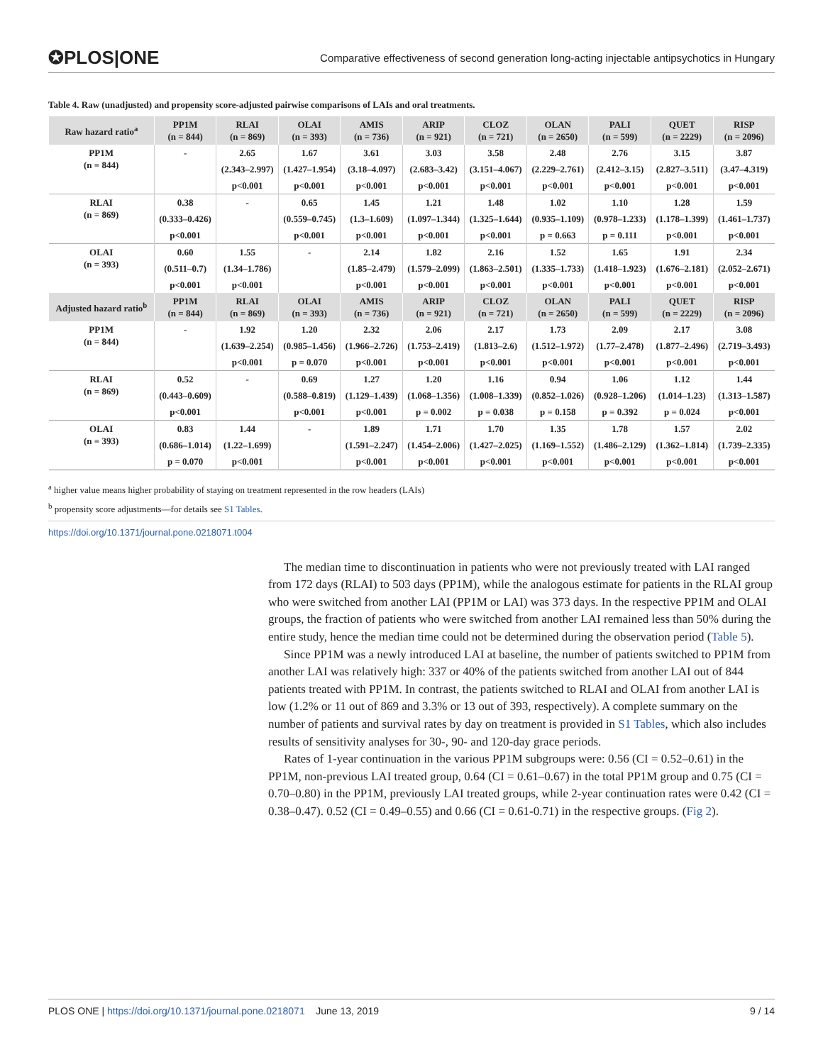✪PLOS|ONE Comparative effectiveness of second generation long-acting injectable antipsychotics in Hungary
Table 4. Raw (unadjusted) and propensity score-adjusted pairwise comparisons of LAIs and oral treatments.
| Raw hazard ratio<sup>a</sup> | PP1M (n = 844) | RLAI (n = 869) | OLAI (n = 393) | AMIS (n = 736) | ARIP (n = 921) | CLOZ (n = 721) | OLAN (n = 2650) | PALI (n = 599) | QUET (n = 2229) | RISP (n = 2096) |
| --- | --- | --- | --- | --- | --- | --- | --- | --- | --- | --- |
| PP1M (n = 844) | - | 2.65 | 1.67 | 3.61 | 3.03 | 3.58 | 2.48 | 2.76 | 3.15 | 3.87 |
| | | (2.343–2.997) | (1.427–1.954) | (3.18–4.097) | (2.683–3.42) | (3.151–4.067) | (2.229–2.761) | (2.412–3.15) | (2.827–3.511) | (3.47–4.319) |
| | | p<0.001 | p<0.001 | p<0.001 | p<0.001 | p<0.001 | p<0.001 | p<0.001 | p<0.001 | p<0.001 |
| RLAI (n = 869) | 0.38 | - | 0.65 | 1.45 | 1.21 | 1.48 | 1.02 | 1.10 | 1.28 | 1.59 |
| | (0.333–0.426) | | (0.559–0.745) | (1.3–1.609) | (1.097–1.344) | (1.325–1.644) | (0.935–1.109) | (0.978–1.233) | (1.178–1.399) | (1.461–1.737) |
| | p<0.001 | | p<0.001 | p<0.001 | p<0.001 | p<0.001 | p = 0.663 | p = 0.111 | p<0.001 | p<0.001 |
| OLAI (n = 393) | 0.60 | 1.55 | - | 2.14 | 1.82 | 2.16 | 1.52 | 1.65 | 1.91 | 2.34 |
| | (0.511–0.7) | (1.34–1.786) | | (1.85–2.479) | (1.579–2.099) | (1.863–2.501) | (1.335–1.733) | (1.418–1.923) | (1.676–2.181) | (2.052–2.671) |
| | p<0.001 | p<0.001 | | p<0.001 | p<0.001 | p<0.001 | p<0.001 | p<0.001 | p<0.001 | p<0.001 |
| Adjusted hazard ratio<sup>b</sup> | PP1M (n = 844) | RLAI (n = 869) | OLAI (n = 393) | AMIS (n = 736) | ARIP (n = 921) | CLOZ (n = 721) | OLAN (n = 2650) | PALI (n = 599) | QUET (n = 2229) | RISP (n = 2096) |
| PP1M (n = 844) | - | 1.92 | 1.20 | 2.32 | 2.06 | 2.17 | 1.73 | 2.09 | 2.17 | 3.08 |
| | | (1.639–2.254) | (0.985–1.456) | (1.966–2.726) | (1.753–2.419) | (1.813–2.6) | (1.512–1.972) | (1.77–2.478) | (1.877–2.496) | (2.719–3.493) |
| | | p<0.001 | p = 0.070 | p<0.001 | p<0.001 | p<0.001 | p<0.001 | p<0.001 | p<0.001 | p<0.001 |
| RLAI (n = 869) | 0.52 | - | 0.69 | 1.27 | 1.20 | 1.16 | 0.94 | 1.06 | 1.12 | 1.44 |
| | (0.443–0.609) | | (0.588–0.819) | (1.129–1.439) | (1.068–1.356) | (1.008–1.339) | (0.852–1.026) | (0.928–1.206) | (1.014–1.23) | (1.313–1.587) |
| | p<0.001 | | p<0.001 | p<0.001 | p = 0.002 | p = 0.038 | p = 0.158 | p = 0.392 | p = 0.024 | p<0.001 |
| OLAI (n = 393) | 0.83 | 1.44 | - | 1.89 | 1.71 | 1.70 | 1.35 | 1.78 | 1.57 | 2.02 |
| | (0.686–1.014) | (1.22–1.699) | | (1.591–2.247) | (1.454–2.006) | (1.427–2.025) | (1.169–1.552) | (1.486–2.129) | (1.362–1.814) | (1.739–2.335) |
| | p = 0.070 | p<0.001 | | p<0.001 | p<0.001 | p<0.001 | p<0.001 | p<0.001 | p<0.001 | p<0.001 |
<sup>a</sup> higher value means higher probability of staying on treatment represented in the row headers (LAIs)
<sup>b</sup> propensity score adjustments—for details see S1 Tables.
https://doi.org/10.1371/journal.pone.0218071.t004
The median time to discontinuation in patients who were not previously treated with LAI ranged from 172 days (RLAI) to 503 days (PP1M), while the analogous estimate for patients in the RLAI group who were switched from another LAI (PP1M or LAI) was 373 days. In the respective PP1M and OLAI groups, the fraction of patients who were switched from another LAI remained less than 50% during the entire study, hence the median time could not be determined during the observation period (Table 5).
Since PP1M was a newly introduced LAI at baseline, the number of patients switched to PP1M from another LAI was relatively high: 337 or 40% of the patients switched from another LAI out of 844 patients treated with PP1M. In contrast, the patients switched to RLAI and OLAI from another LAI is low (1.2% or 11 out of 869 and 3.3% or 13 out of 393, respectively). A complete summary on the number of patients and survival rates by day on treatment is provided in S1 Tables, which also includes results of sensitivity analyses for 30-, 90- and 120-day grace periods.
Rates of 1-year continuation in the various PP1M subgroups were: 0.56 (CI = 0.52–0.61) in the PP1M, non-previous LAI treated group, 0.64 (CI = 0.61–0.67) in the total PP1M group and 0.75 (CI = 0.70–0.80) in the PP1M, previously LAI treated groups, while 2-year continuation rates were 0.42 (CI = 0.38–0.47). 0.52 (CI = 0.49–0.55) and 0.66 (CI = 0.61-0.71) in the respective groups. (Fig 2).
PLOS ONE | https://doi.org/10.1371/journal.pone.0218071 June 13, 2019 9 / 14